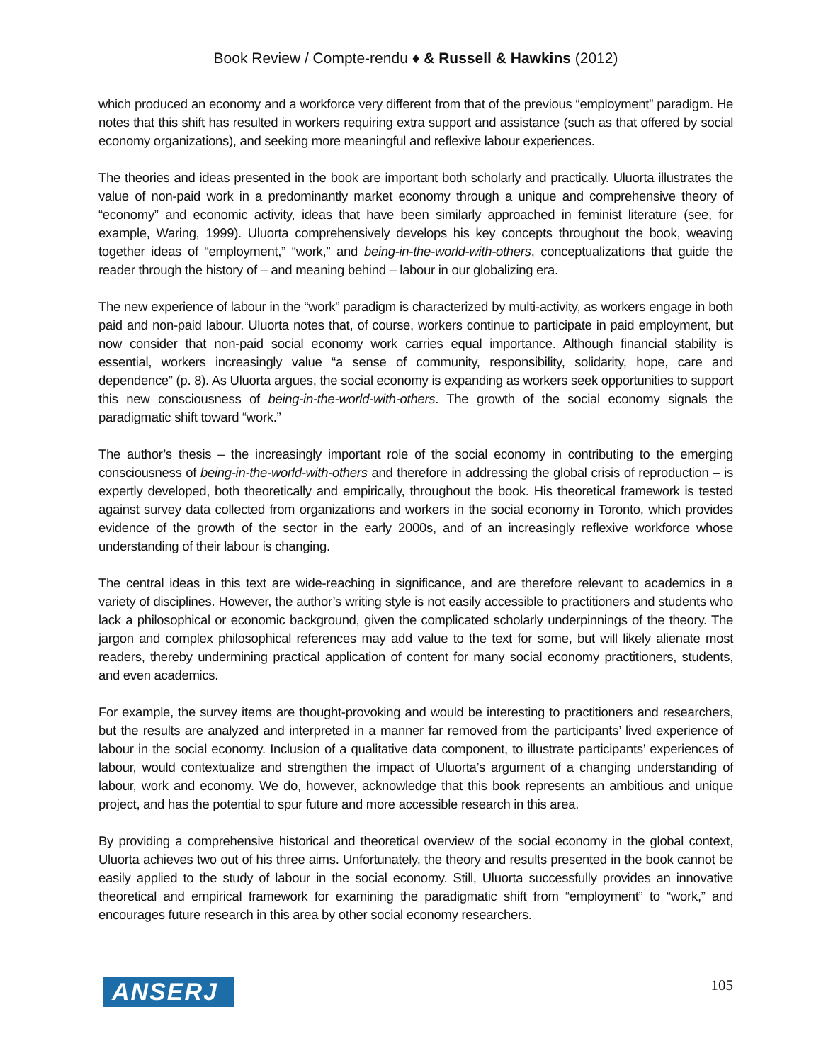Book Review / Compte-rendu ♦ & Russell & Hawkins (2012)
which produced an economy and a workforce very different from that of the previous “employment” paradigm. He notes that this shift has resulted in workers requiring extra support and assistance (such as that offered by social economy organizations), and seeking more meaningful and reflexive labour experiences.
The theories and ideas presented in the book are important both scholarly and practically. Uluorta illustrates the value of non-paid work in a predominantly market economy through a unique and comprehensive theory of “economy” and economic activity, ideas that have been similarly approached in feminist literature (see, for example, Waring, 1999). Uluorta comprehensively develops his key concepts throughout the book, weaving together ideas of “employment,” “work,” and being-in-the-world-with-others, conceptualizations that guide the reader through the history of – and meaning behind – labour in our globalizing era.
The new experience of labour in the “work” paradigm is characterized by multi-activity, as workers engage in both paid and non-paid labour. Uluorta notes that, of course, workers continue to participate in paid employment, but now consider that non-paid social economy work carries equal importance. Although financial stability is essential, workers increasingly value “a sense of community, responsibility, solidarity, hope, care and dependence” (p. 8). As Uluorta argues, the social economy is expanding as workers seek opportunities to support this new consciousness of being-in-the-world-with-others. The growth of the social economy signals the paradigmatic shift toward “work.”
The author’s thesis – the increasingly important role of the social economy in contributing to the emerging consciousness of being-in-the-world-with-others and therefore in addressing the global crisis of reproduction – is expertly developed, both theoretically and empirically, throughout the book. His theoretical framework is tested against survey data collected from organizations and workers in the social economy in Toronto, which provides evidence of the growth of the sector in the early 2000s, and of an increasingly reflexive workforce whose understanding of their labour is changing.
The central ideas in this text are wide-reaching in significance, and are therefore relevant to academics in a variety of disciplines. However, the author’s writing style is not easily accessible to practitioners and students who lack a philosophical or economic background, given the complicated scholarly underpinnings of the theory. The jargon and complex philosophical references may add value to the text for some, but will likely alienate most readers, thereby undermining practical application of content for many social economy practitioners, students, and even academics.
For example, the survey items are thought-provoking and would be interesting to practitioners and researchers, but the results are analyzed and interpreted in a manner far removed from the participants’ lived experience of labour in the social economy. Inclusion of a qualitative data component, to illustrate participants’ experiences of labour, would contextualize and strengthen the impact of Uluorta’s argument of a changing understanding of labour, work and economy. We do, however, acknowledge that this book represents an ambitious and unique project, and has the potential to spur future and more accessible research in this area.
By providing a comprehensive historical and theoretical overview of the social economy in the global context, Uluorta achieves two out of his three aims. Unfortunately, the theory and results presented in the book cannot be easily applied to the study of labour in the social economy. Still, Uluorta successfully provides an innovative theoretical and empirical framework for examining the paradigmatic shift from “employment” to “work,” and encourages future research in this area by other social economy researchers.
ANSERJ
105